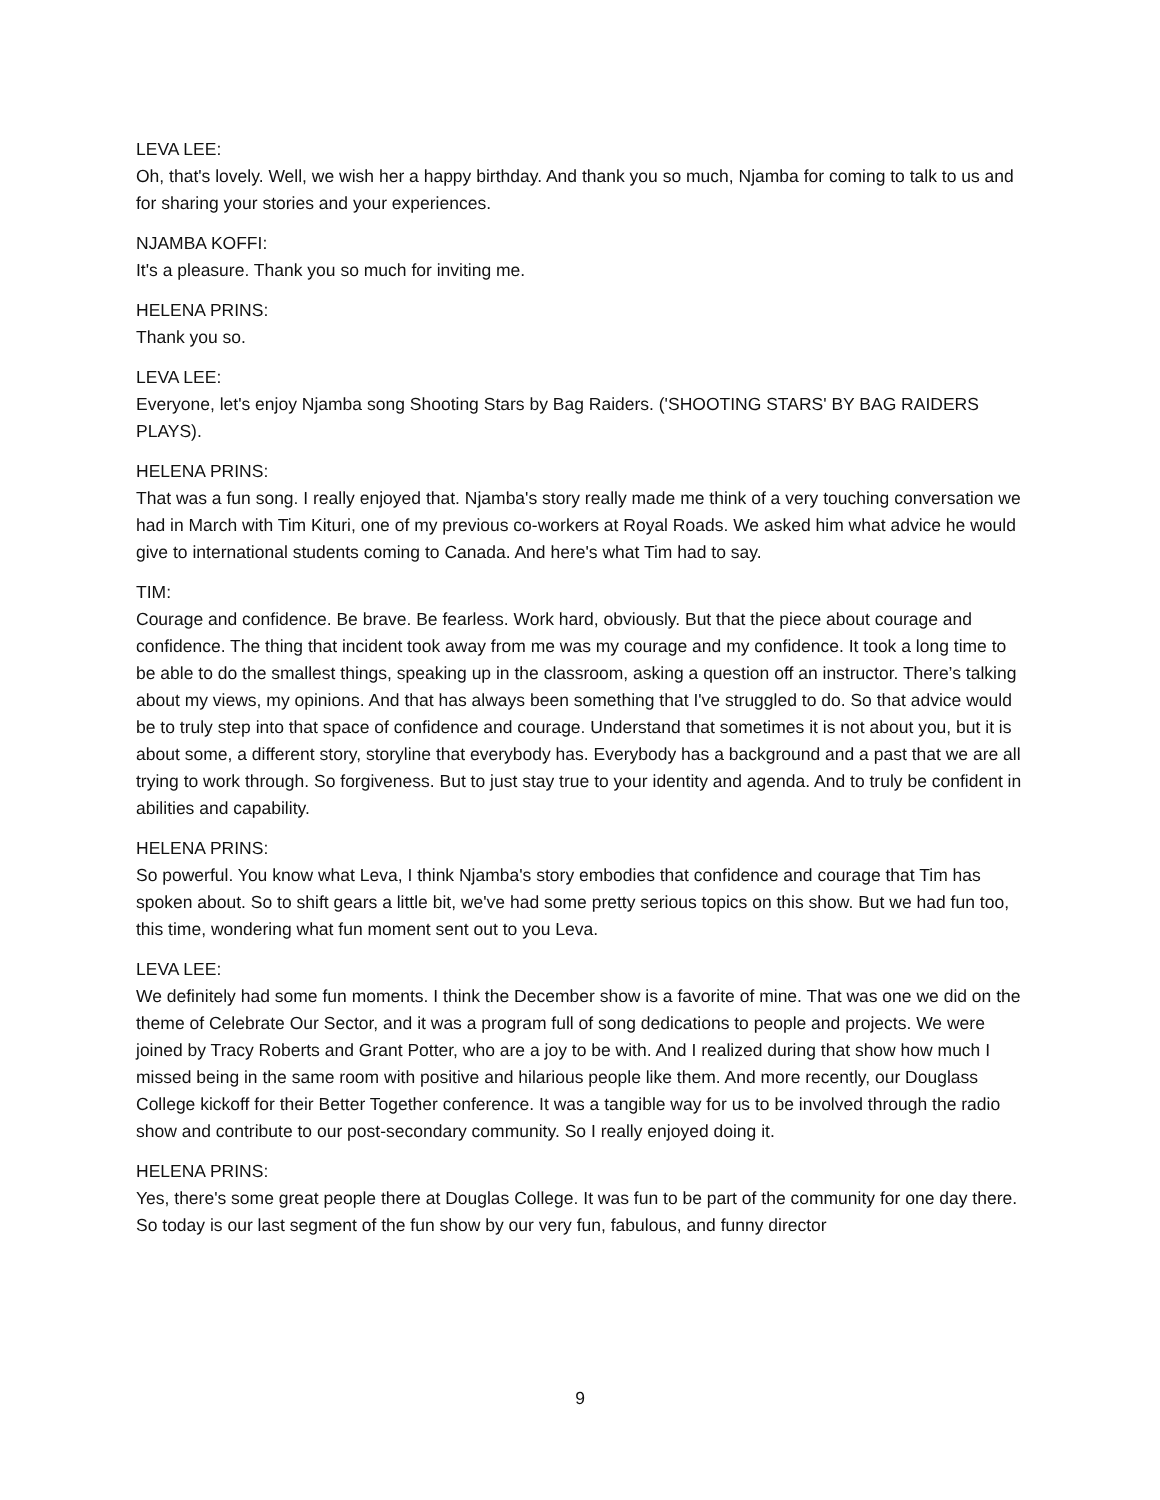LEVA LEE:
Oh, that's lovely. Well, we wish her a happy birthday. And thank you so much, Njamba for coming to talk to us and for sharing your stories and your experiences.
NJAMBA KOFFI:
It's a pleasure. Thank you so much for inviting me.
HELENA PRINS:
Thank you so.
LEVA LEE:
Everyone, let's enjoy Njamba song Shooting Stars by Bag Raiders. ('SHOOTING STARS' BY BAG RAIDERS PLAYS).
HELENA PRINS:
That was a fun song. I really enjoyed that. Njamba's story really made me think of a very touching conversation we had in March with Tim Kituri, one of my previous co-workers at Royal Roads. We asked him what advice he would give to international students coming to Canada. And here's what Tim had to say.
TIM:
Courage and confidence. Be brave. Be fearless. Work hard, obviously. But that the piece about courage and confidence. The thing that incident took away from me was my courage and my confidence. It took a long time to be able to do the smallest things, speaking up in the classroom, asking a question off an instructor. There’s talking about my views, my opinions. And that has always been something that I've struggled to do. So that advice would be to truly step into that space of confidence and courage. Understand that sometimes it is not about you, but it is about some, a different story, storyline that everybody has. Everybody has a background and a past that we are all trying to work through. So forgiveness. But to just stay true to your identity and agenda. And to truly be confident in abilities and capability.
HELENA PRINS:
So powerful. You know what Leva, I think Njamba's story embodies that confidence and courage that Tim has spoken about. So to shift gears a little bit, we've had some pretty serious topics on this show. But we had fun too, this time, wondering what fun moment sent out to you Leva.
LEVA LEE:
We definitely had some fun moments. I think the December show is a favorite of mine. That was one we did on the theme of Celebrate Our Sector, and it was a program full of song dedications to people and projects. We were joined by Tracy Roberts and Grant Potter, who are a joy to be with. And I realized during that show how much I missed being in the same room with positive and hilarious people like them. And more recently, our Douglass College kickoff for their Better Together conference. It was a tangible way for us to be involved through the radio show and contribute to our post-secondary community. So I really enjoyed doing it.
HELENA PRINS:
Yes, there's some great people there at Douglas College. It was fun to be part of the community for one day there. So today is our last segment of the fun show by our very fun, fabulous, and funny director
9